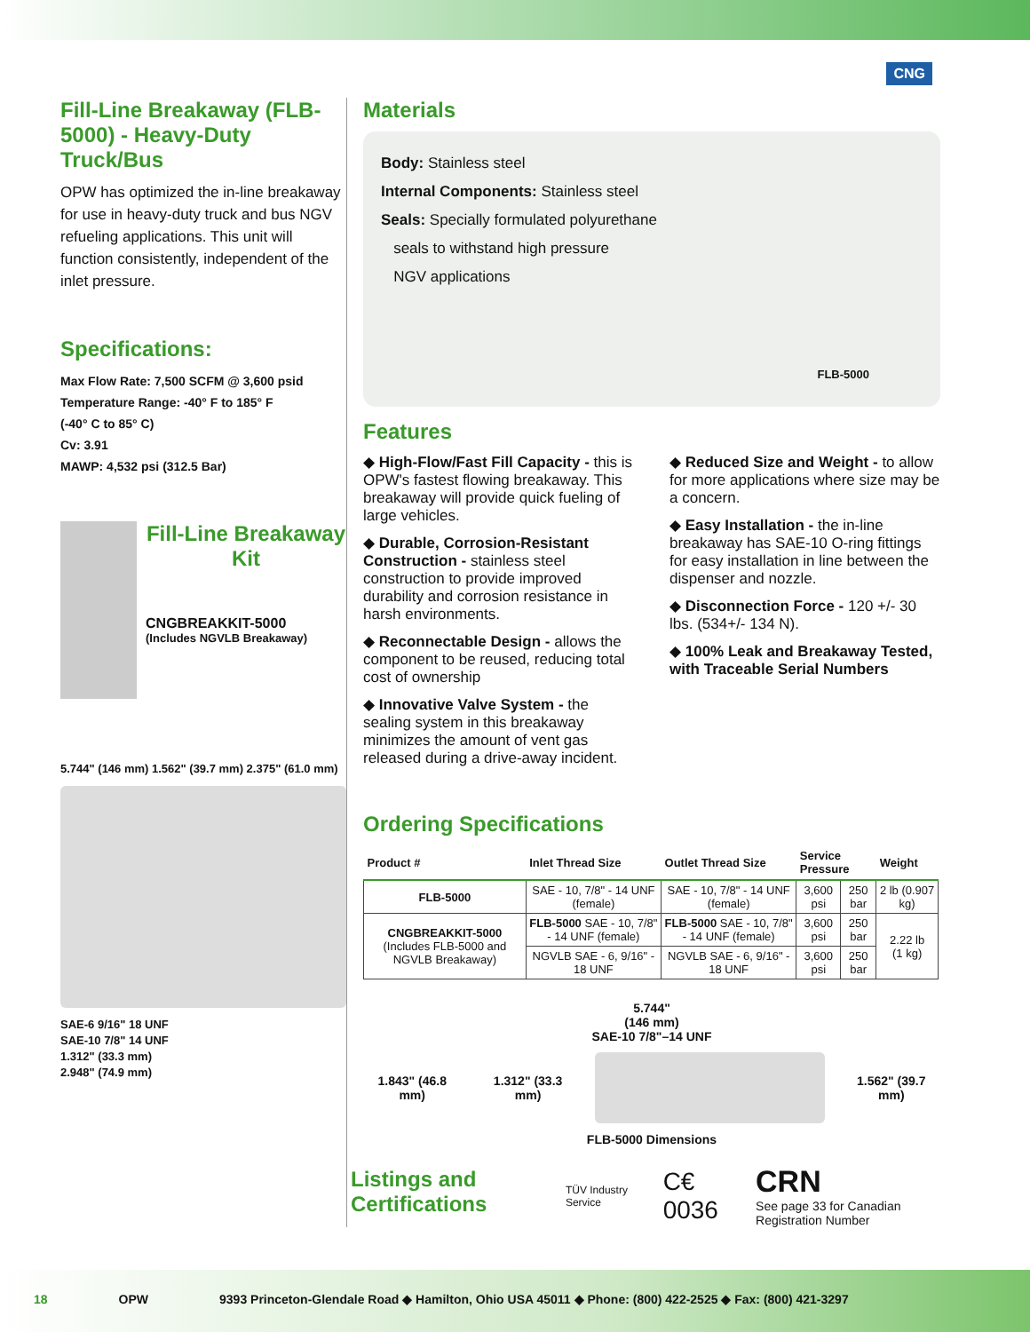CNG
Fill-Line Breakaway (FLB-5000) - Heavy-Duty Truck/Bus
OPW has optimized the in-line breakaway for use in heavy-duty truck and bus NGV refueling applications. This unit will function consistently, independent of the inlet pressure.
Specifications:
Max Flow Rate: 7,500 SCFM @ 3,600 psid
Temperature Range: -40° F to 185° F
(-40° C to 85° C)
Cv: 3.91
MAWP: 4,532 psi (312.5 Bar)
Fill-Line Breakaway Kit
CNGBREAKKIT-5000
(Includes NGVLB Breakaway)
5.744" (146 mm) 1.562" (39.7 mm) 2.375" (61.0 mm)
SAE-6 9/16" 18 UNF
SAE-10 7/8" 14 UNF
1.312" (33.3 mm)
2.948" (74.9 mm)
Materials
Body: Stainless steel
Internal Components: Stainless steel
Seals: Specially formulated polyurethane
seals to withstand high pressure
NGV applications
FLB-5000
Features
◆ High-Flow/Fast Fill Capacity - this is OPW's fastest flowing breakaway. This breakaway will provide quick fueling of large vehicles.
◆ Durable, Corrosion-Resistant Construction - stainless steel construction to provide improved durability and corrosion resistance in harsh environments.
◆ Reconnectable Design - allows the component to be reused, reducing total cost of ownership
◆ Innovative Valve System - the sealing system in this breakaway minimizes the amount of vent gas released during a drive-away incident.
◆ Reduced Size and Weight - to allow for more applications where size may be a concern.
◆ Easy Installation - the in-line breakaway has SAE-10 O-ring fittings for easy installation in line between the dispenser and nozzle.
◆ Disconnection Force - 120 +/- 30 lbs. (534+/- 134 N).
◆ 100% Leak and Breakaway Tested, with Traceable Serial Numbers
Ordering Specifications
| Product # | Inlet Thread Size | Outlet Thread Size | Service Pressure | | Weight |
| --- | --- | --- | --- | --- | --- |
| FLB-5000 | SAE - 10, 7/8" - 14 UNF (female) | SAE - 10, 7/8" - 14 UNF (female) | 3,600 psi | 250 bar | 2 lb (0.907 kg) |
| CNGBREAKKIT-5000 (Includes FLB-5000 and NGVLB Breakaway) | FLB-5000 SAE - 10, 7/8" - 14 UNF (female) | FLB-5000 SAE - 10, 7/8" - 14 UNF (female) | 3,600 psi | 250 bar | 2.22 lb (1 kg) |
| | NGVLB SAE - 6, 9/16" - 18 UNF | NGVLB SAE - 6, 9/16" - 18 UNF | 3,600 psi | 250 bar | |
5.744"
(146 mm)
SAE-10 7/8"–14 UNF
1.843" (46.8 mm) 1.312" (33.3 mm) 1.562" (39.7 mm)
FLB-5000 Dimensions
Listings and Certifications
TÜV Industry Service C€ 0036
CRN
See page 33 for Canadian Registration Number
18 OPW 9393 Princeton-Glendale Road ◆ Hamilton, Ohio USA 45011 ◆ Phone: (800) 422-2525 ◆ Fax: (800) 421-3297